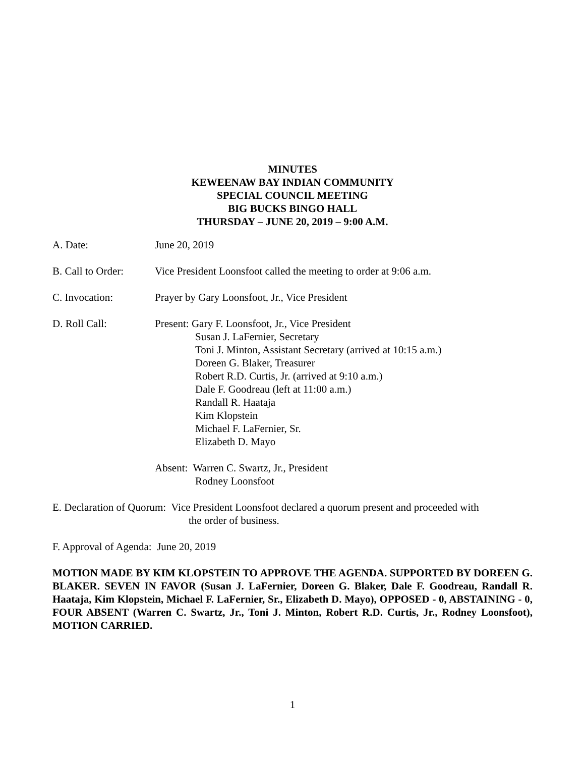MINUTES
KEWEENAW BAY INDIAN COMMUNITY
SPECIAL COUNCIL MEETING
BIG BUCKS BINGO HALL
THURSDAY – JUNE 20, 2019 – 9:00 A.M.
A. Date: June 20, 2019
B. Call to Order:
Vice President Loonsfoot called the meeting to order at 9:06 a.m.
C. Invocation: Prayer by Gary Loonsfoot, Jr., Vice President
D. Roll Call: Present: Gary F. Loonsfoot, Jr., Vice President
Susan J. LaFernier, Secretary
Toni J. Minton, Assistant Secretary (arrived at 10:15 a.m.)
Doreen G. Blaker, Treasurer
Robert R.D. Curtis, Jr. (arrived at 9:10 a.m.)
Dale F. Goodreau (left at 11:00 a.m.)
Randall R. Haataja
Kim Klopstein
Michael F. LaFernier, Sr.
Elizabeth D. Mayo
Absent: Warren C. Swartz, Jr., President
Rodney Loonsfoot
E. Declaration of Quorum: Vice President Loonsfoot declared a quorum present and proceeded with
the order of business.
F. Approval of Agenda: June 20, 2019
MOTION MADE BY KIM KLOPSTEIN TO APPROVE THE AGENDA. SUPPORTED BY DOREEN G. BLAKER. SEVEN IN FAVOR (Susan J. LaFernier, Doreen G. Blaker, Dale F. Goodreau, Randall R. Haataja, Kim Klopstein, Michael F. LaFernier, Sr., Elizabeth D. Mayo), OPPOSED - 0, ABSTAINING - 0, FOUR ABSENT (Warren C. Swartz, Jr., Toni J. Minton, Robert R.D. Curtis, Jr., Rodney Loonsfoot), MOTION CARRIED.
1